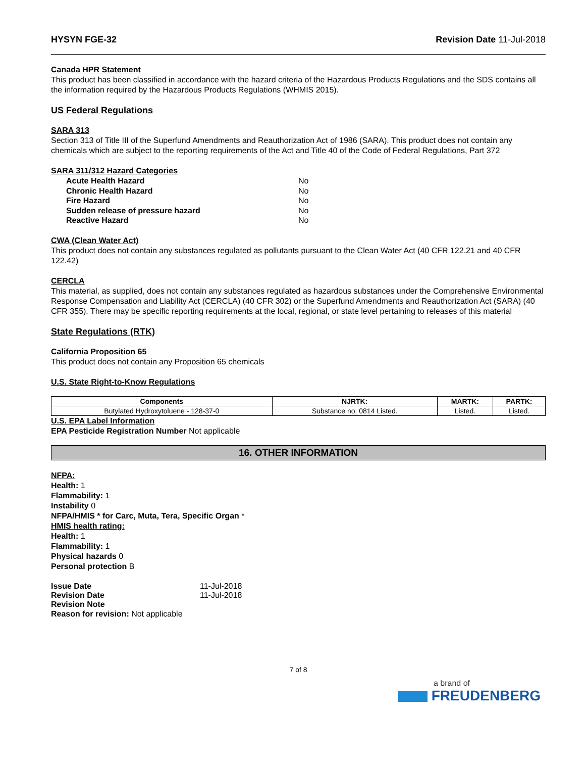HYSYN FGE-32 Revision Date 11-Jul-2018
Canada HPR Statement
This product has been classified in accordance with the hazard criteria of the Hazardous Products Regulations and the SDS contains all the information required by the Hazardous Products Regulations (WHMIS 2015).
US Federal Regulations
SARA 313
Section 313 of Title III of the Superfund Amendments and Reauthorization Act of 1986 (SARA). This product does not contain any chemicals which are subject to the reporting requirements of the Act and Title 40 of the Code of Federal Regulations, Part 372
SARA 311/312 Hazard Categories
Acute Health Hazard No
Chronic Health Hazard No
Fire Hazard No
Sudden release of pressure hazard No
Reactive Hazard No
CWA (Clean Water Act)
This product does not contain any substances regulated as pollutants pursuant to the Clean Water Act (40 CFR 122.21 and 40 CFR 122.42)
CERCLA
This material, as supplied, does not contain any substances regulated as hazardous substances under the Comprehensive Environmental Response Compensation and Liability Act (CERCLA) (40 CFR 302) or the Superfund Amendments and Reauthorization Act (SARA) (40 CFR 355). There may be specific reporting requirements at the local, regional, or state level pertaining to releases of this material
State Regulations (RTK)
California Proposition 65
This product does not contain any Proposition 65 chemicals
U.S. State Right-to-Know Regulations
| Components | NJRTK: | MARTK: | PARTK: |
| --- | --- | --- | --- |
| Butylated Hydroxytoluene - 128-37-0 | Substance no. 0814 Listed. | Listed. | Listed. |
U.S. EPA Label Information
EPA Pesticide Registration Number Not applicable
16. OTHER INFORMATION
NFPA:
Health: 1
Flammability: 1
Instability 0
NFPA/HMIS * for Carc, Muta, Tera, Specific Organ *
HMIS health rating:
Health: 1
Flammability: 1
Physical hazards 0
Personal protection B
Issue Date 11-Jul-2018
Revision Date 11-Jul-2018
Revision Note
Reason for revision: Not applicable
7 of 8
a brand of
FREUDENBERG